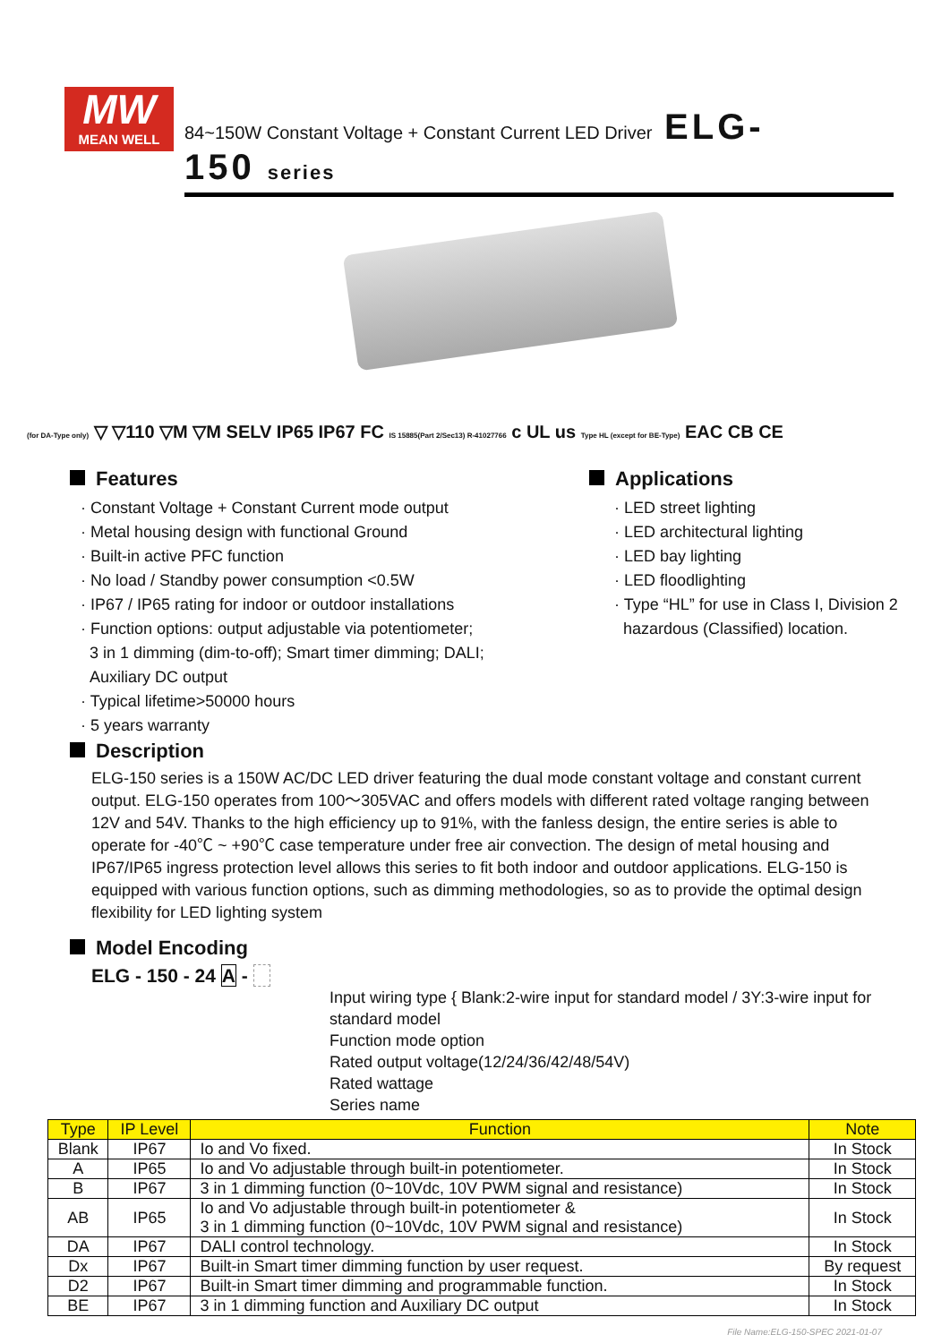MW
MEAN WELL
84~150W Constant Voltage + Constant Current LED Driver ELG-150 series
(for DA-Type only) ▽ ▽110 ▽M ▽M SELV IP65 IP67 FC IS 15885(Part 2/Sec13) R-41027766 c UL us Type HL (except for BE-Type) EAC CB CE
Features
· Constant Voltage + Constant Current mode output
· Metal housing design with functional Ground
· Built-in active PFC function
· No load / Standby power consumption <0.5W
· IP67 / IP65 rating for indoor or outdoor installations
· Function options: output adjustable via potentiometer;
3 in 1 dimming (dim-to-off); Smart timer dimming; DALI;
Auxiliary DC output
· Typical lifetime>50000 hours
· 5 years warranty
Applications
· LED street lighting
· LED architectural lighting
· LED bay lighting
· LED floodlighting
· Type “HL” for use in Class I, Division 2
hazardous (Classified) location.
Description
ELG-150 series is a 150W AC/DC LED driver featuring the dual mode constant voltage and constant current output. ELG-150 operates from 100～305VAC and offers models with different rated voltage ranging between 12V and 54V. Thanks to the high efficiency up to 91%, with the fanless design, the entire series is able to operate for -40℃ ~ +90℃ case temperature under free air convection. The design of metal housing and IP67/IP65 ingress protection level allows this series to fit both indoor and outdoor applications. ELG-150 is equipped with various function options, such as dimming methodologies, so as to provide the optimal design flexibility for LED lighting system
Model Encoding
ELG - 150 - 24 A -
Input wiring type { Blank:2-wire input for standard model / 3Y:3-wire input for standard model
Function mode option
Rated output voltage(12/24/36/42/48/54V)
Rated wattage
Series name
| Type | IP Level | Function | Note |
| --- | --- | --- | --- |
| Blank | IP67 | Io and Vo fixed. | In Stock |
| A | IP65 | Io and Vo adjustable through built-in potentiometer. | In Stock |
| B | IP67 | 3 in 1 dimming function (0~10Vdc, 10V PWM signal and resistance) | In Stock |
| AB | IP65 | Io and Vo adjustable through built-in potentiometer & 3 in 1 dimming function (0~10Vdc, 10V PWM signal and resistance) | In Stock |
| DA | IP67 | DALI control technology. | In Stock |
| Dx | IP67 | Built-in Smart timer dimming function by user request. | By request |
| D2 | IP67 | Built-in Smart timer dimming and programmable function. | In Stock |
| BE | IP67 | 3 in 1 dimming function and Auxiliary DC output | In Stock |
File Name:ELG-150-SPEC 2021-01-07